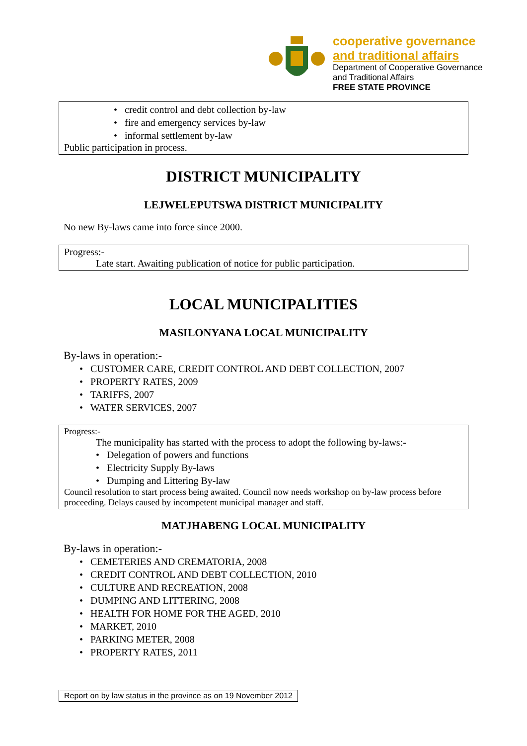cooperative governance
and traditional affairs
Department of Cooperative Governance
and Traditional Affairs
FREE STATE PROVINCE
• credit control and debt collection by-law
• fire and emergency services by-law
• informal settlement by-law
Public participation in process.
DISTRICT MUNICIPALITY
LEJWELEPUTSWA DISTRICT MUNICIPALITY
No new By-laws came into force since 2000.
Progress:-
Late start. Awaiting publication of notice for public participation.
LOCAL MUNICIPALITIES
MASILONYANA LOCAL MUNICIPALITY
By-laws in operation:-
• CUSTOMER CARE, CREDIT CONTROL AND DEBT COLLECTION, 2007
• PROPERTY RATES, 2009
• TARIFFS, 2007
• WATER SERVICES, 2007
Progress:-
The municipality has started with the process to adopt the following by-laws:-
• Delegation of powers and functions
• Electricity Supply By-laws
• Dumping and Littering By-law
Council resolution to start process being awaited. Council now needs workshop on by-law process before proceeding. Delays caused by incompetent municipal manager and staff.
MATJHABENG LOCAL MUNICIPALITY
By-laws in operation:-
• CEMETERIES AND CREMATORIA, 2008
• CREDIT CONTROL AND DEBT COLLECTION, 2010
• CULTURE AND RECREATION, 2008
• DUMPING AND LITTERING, 2008
• HEALTH FOR HOME FOR THE AGED, 2010
• MARKET, 2010
• PARKING METER, 2008
• PROPERTY RATES, 2011
Report on by law status in the province as on 19 November 2012